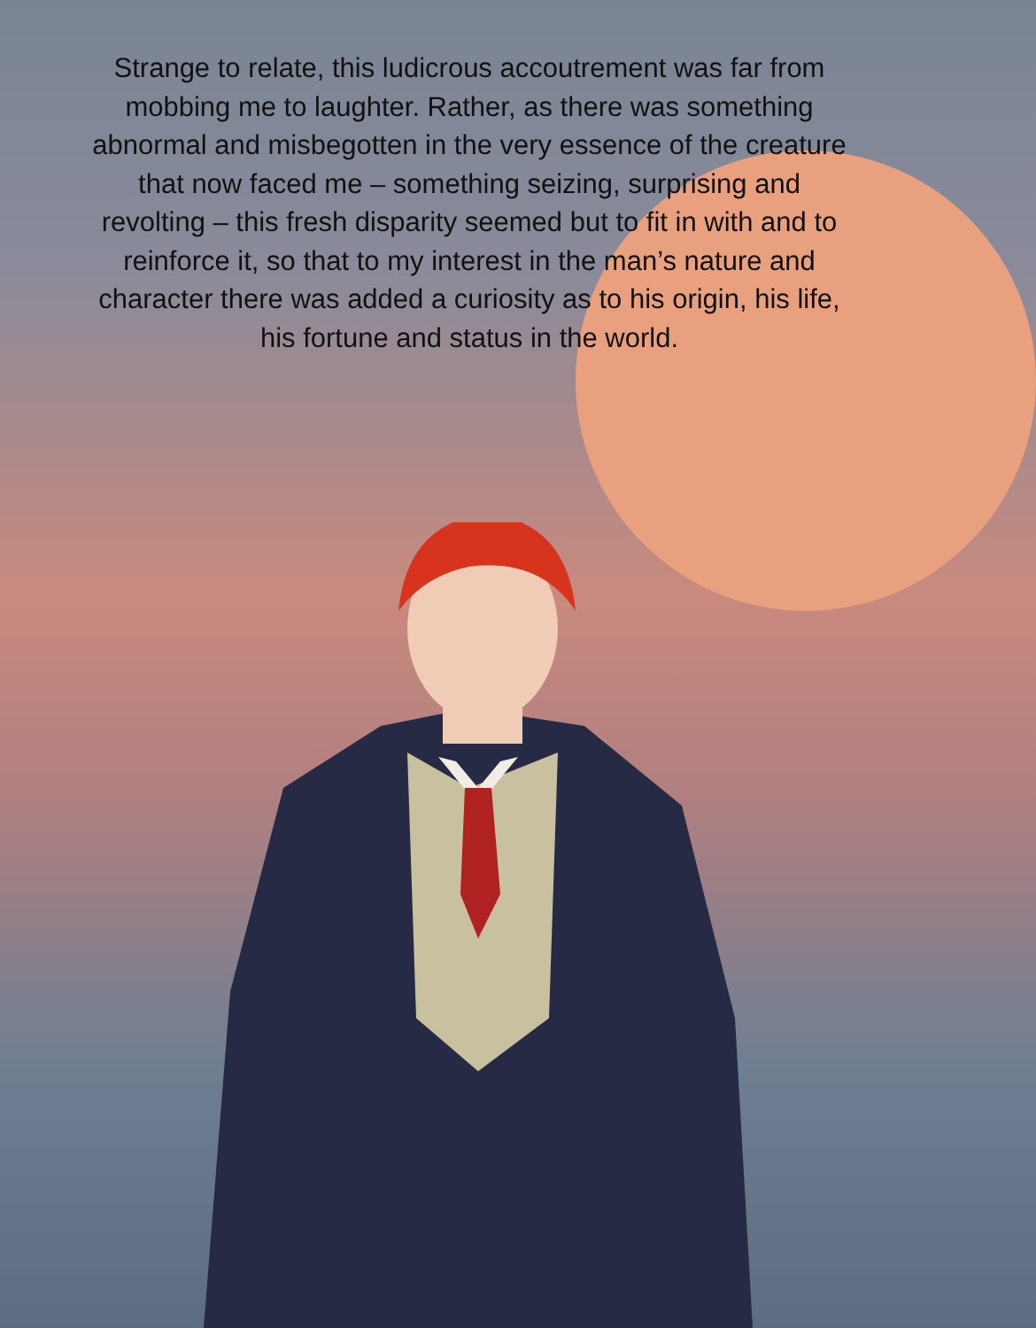Strange to relate, this ludicrous accoutrement was far from mobbing me to laughter. Rather, as there was something abnormal and misbegotten in the very essence of the creature that now faced me – something seizing, surprising and revolting – this fresh disparity seemed but to fit in with and to reinforce it, so that to my interest in the man’s nature and character there was added a curiosity as to his origin, his life, his fortune and status in the world.